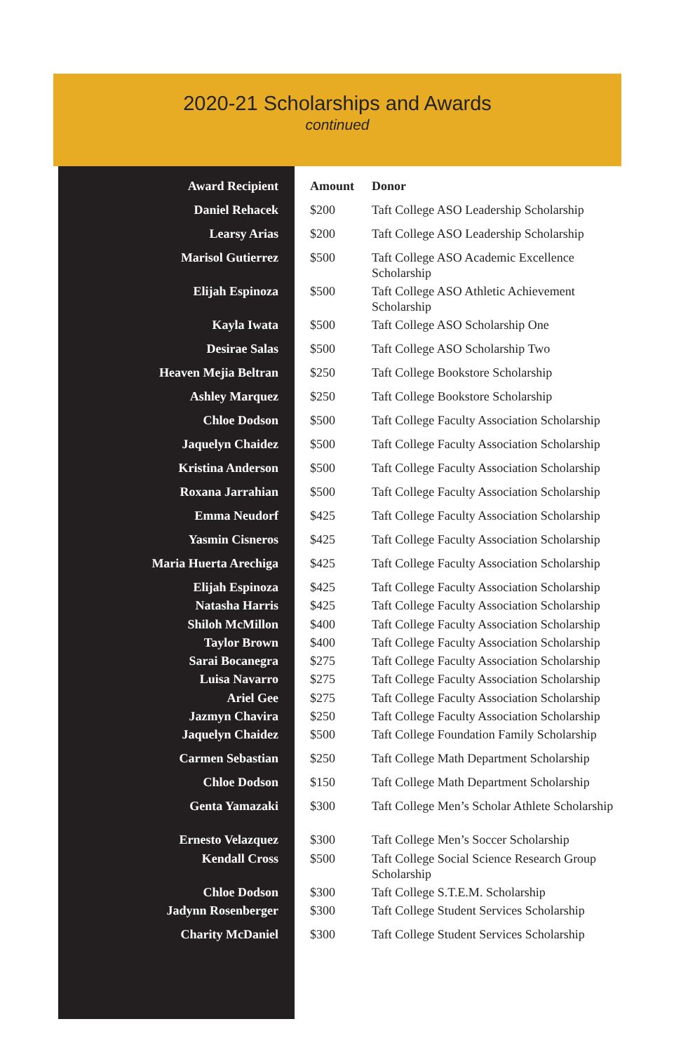2020-21 Scholarships and Awards
continued
| Award Recipient | Amount | Donor |
| --- | --- | --- |
| Daniel Rehacek | $200 | Taft College ASO Leadership Scholarship |
| Learsy Arias | $200 | Taft College ASO Leadership Scholarship |
| Marisol Gutierrez | $500 | Taft College ASO Academic Excellence Scholarship |
| Elijah Espinoza | $500 | Taft College ASO Athletic Achievement Scholarship |
| Kayla Iwata | $500 | Taft College ASO Scholarship One |
| Desirae Salas | $500 | Taft College ASO Scholarship Two |
| Heaven Mejia Beltran | $250 | Taft College Bookstore Scholarship |
| Ashley Marquez | $250 | Taft College Bookstore Scholarship |
| Chloe Dodson | $500 | Taft College Faculty Association Scholarship |
| Jaquelyn Chaidez | $500 | Taft College Faculty Association Scholarship |
| Kristina Anderson | $500 | Taft College Faculty Association Scholarship |
| Roxana Jarrahian | $500 | Taft College Faculty Association Scholarship |
| Emma Neudorf | $425 | Taft College Faculty Association Scholarship |
| Yasmin Cisneros | $425 | Taft College Faculty Association Scholarship |
| Maria Huerta Arechiga | $425 | Taft College Faculty Association Scholarship |
| Elijah Espinoza | $425 | Taft College Faculty Association Scholarship |
| Natasha Harris | $425 | Taft College Faculty Association Scholarship |
| Shiloh McMillon | $400 | Taft College Faculty Association Scholarship |
| Taylor Brown | $400 | Taft College Faculty Association Scholarship |
| Sarai Bocanegra | $275 | Taft College Faculty Association Scholarship |
| Luisa Navarro | $275 | Taft College Faculty Association Scholarship |
| Ariel Gee | $275 | Taft College Faculty Association Scholarship |
| Jazmyn Chavira | $250 | Taft College Faculty Association Scholarship |
| Jaquelyn Chaidez | $500 | Taft College Foundation Family Scholarship |
| Carmen Sebastian | $250 | Taft College Math Department Scholarship |
| Chloe Dodson | $150 | Taft College Math Department Scholarship |
| Genta Yamazaki | $300 | Taft College Men’s Scholar Athlete Scholarship |
| Ernesto Velazquez | $300 | Taft College Men’s Soccer Scholarship |
| Kendall Cross | $500 | Taft College Social Science Research Group Scholarship |
| Chloe Dodson | $300 | Taft College S.T.E.M. Scholarship |
| Jadynn Rosenberger | $300 | Taft College Student Services Scholarship |
| Charity McDaniel | $300 | Taft College Student Services Scholarship |